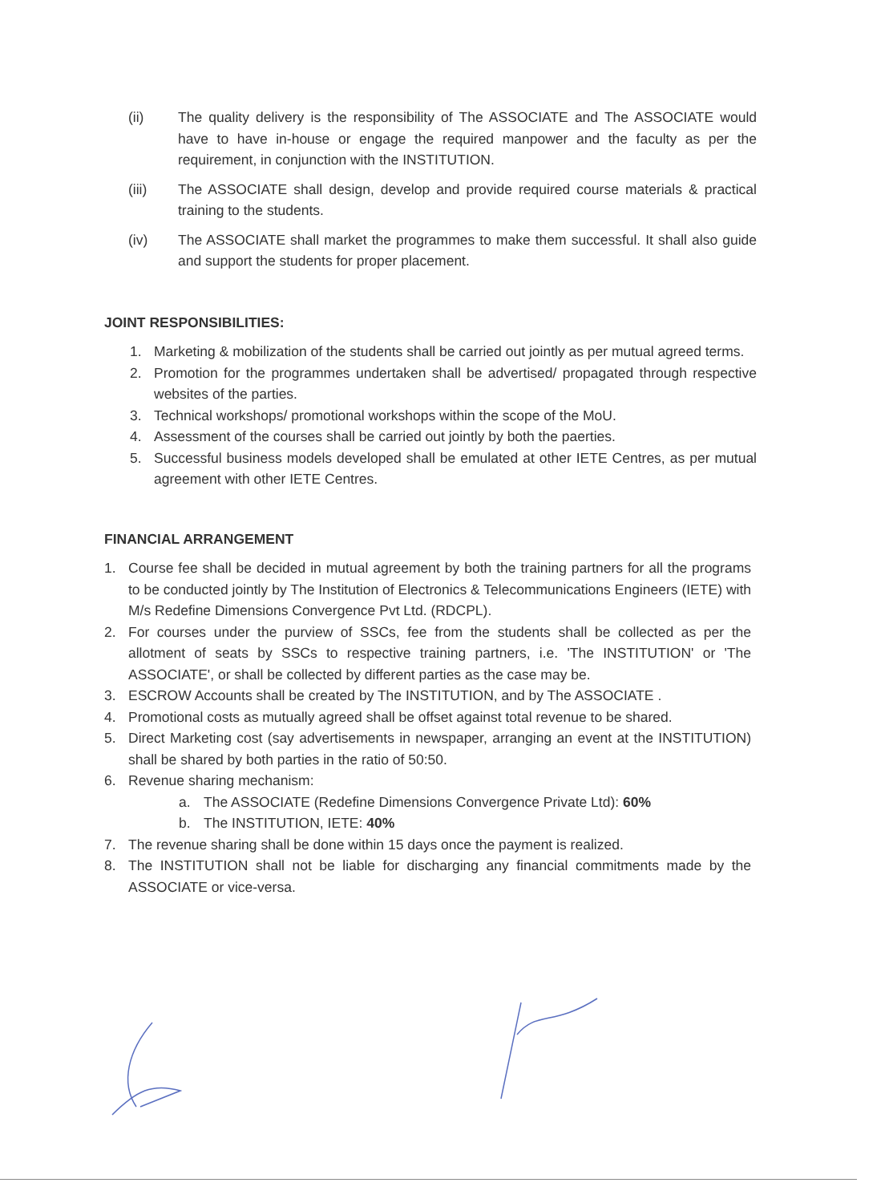(ii) The quality delivery is the responsibility of The ASSOCIATE and The ASSOCIATE would have to have in-house or engage the required manpower and the faculty as per the requirement, in conjunction with the INSTITUTION.
(iii) The ASSOCIATE shall design, develop and provide required course materials & practical training to the students.
(iv) The ASSOCIATE shall market the programmes to make them successful. It shall also guide and support the students for proper placement.
JOINT RESPONSIBILITIES:
1. Marketing & mobilization of the students shall be carried out jointly as per mutual agreed terms.
2. Promotion for the programmes undertaken shall be advertised/ propagated through respective websites of the parties.
3. Technical workshops/ promotional workshops within the scope of the MoU.
4. Assessment of the courses shall be carried out jointly by both the paerties.
5. Successful business models developed shall be emulated at other IETE Centres, as per mutual agreement with other IETE Centres.
FINANCIAL ARRANGEMENT
1. Course fee shall be decided in mutual agreement by both the training partners for all the programs to be conducted jointly by The Institution of Electronics & Telecommunications Engineers (IETE) with M/s Redefine Dimensions Convergence Pvt Ltd. (RDCPL).
2. For courses under the purview of SSCs, fee from the students shall be collected as per the allotment of seats by SSCs to respective training partners, i.e. 'The INSTITUTION' or 'The ASSOCIATE', or shall be collected by different parties as the case may be.
3. ESCROW Accounts shall be created by The INSTITUTION, and by The ASSOCIATE .
4. Promotional costs as mutually agreed shall be offset against total revenue to be shared.
5. Direct Marketing cost (say advertisements in newspaper, arranging an event at the INSTITUTION) shall be shared by both parties in the ratio of 50:50.
6. Revenue sharing mechanism:
a. The ASSOCIATE (Redefine Dimensions Convergence Private Ltd): 60%
b. The INSTITUTION, IETE: 40%
7. The revenue sharing shall be done within 15 days once the payment is realized.
8. The INSTITUTION shall not be liable for discharging any financial commitments made by the ASSOCIATE or vice-versa.